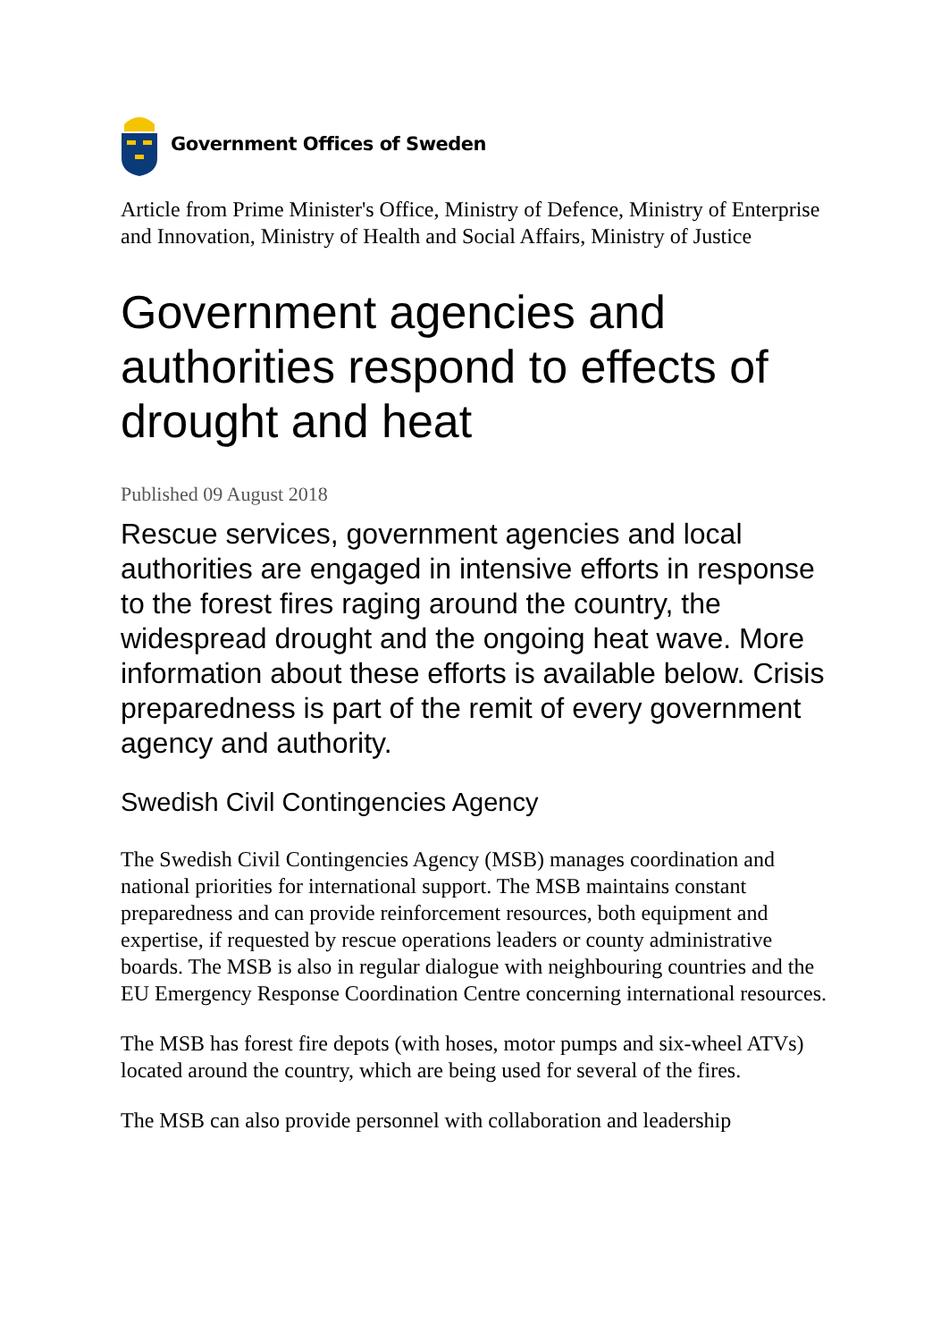Government Offices of Sweden
Article from Prime Minister's Office, Ministry of Defence, Ministry of Enterprise and Innovation, Ministry of Health and Social Affairs, Ministry of Justice
Government agencies and authorities respond to effects of drought and heat
Published 09 August 2018
Rescue services, government agencies and local authorities are engaged in intensive efforts in response to the forest fires raging around the country, the widespread drought and the ongoing heat wave. More information about these efforts is available below. Crisis preparedness is part of the remit of every government agency and authority.
Swedish Civil Contingencies Agency
The Swedish Civil Contingencies Agency (MSB) manages coordination and national priorities for international support. The MSB maintains constant preparedness and can provide reinforcement resources, both equipment and expertise, if requested by rescue operations leaders or county administrative boards. The MSB is also in regular dialogue with neighbouring countries and the EU Emergency Response Coordination Centre concerning international resources.
The MSB has forest fire depots (with hoses, motor pumps and six-wheel ATVs) located around the country, which are being used for several of the fires.
The MSB can also provide personnel with collaboration and leadership